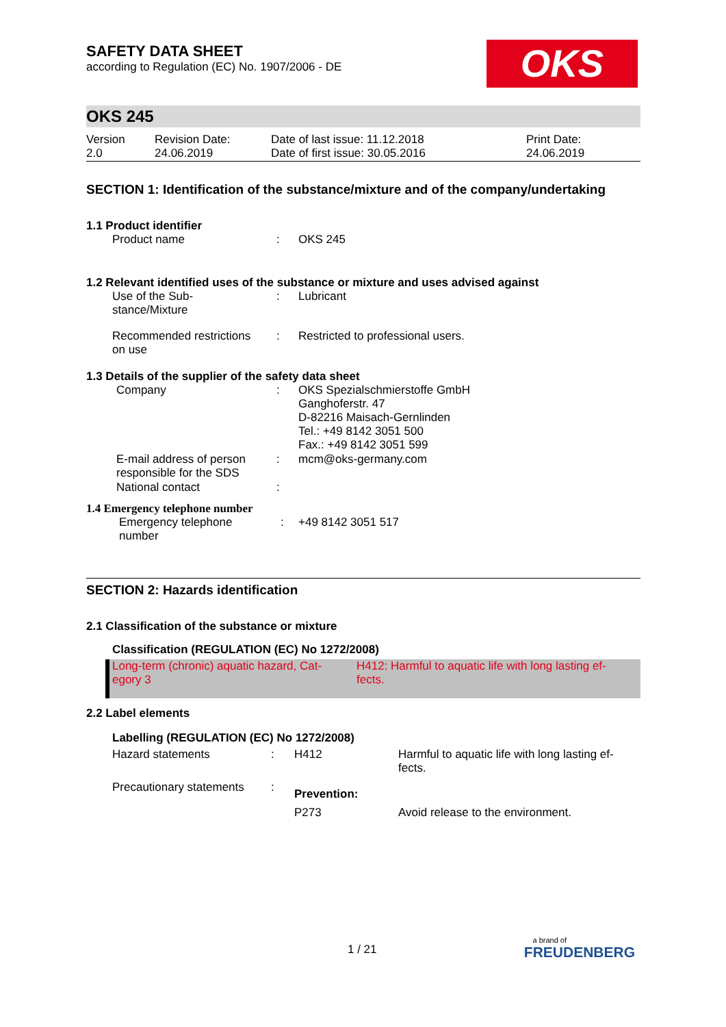OKS
SAFETY DATA SHEET
according to Regulation (EC) No. 1907/2006 - DE
OKS 245
| Version 2.0 | Revision Date: 24.06.2019 | Date of last issue: 11.12.2018 Date of first issue: 30.05.2016 | Print Date: 24.06.2019 |
SECTION 1: Identification of the substance/mixture and of the company/undertaking
1.1 Product identifier
| Product name | : | OKS 245 |
1.2 Relevant identified uses of the substance or mixture and uses advised against
| Use of the Sub- stance/Mixture | : | Lubricant |
| Recommended restrictions on use | : | Restricted to professional users. |
1.3 Details of the supplier of the safety data sheet
| Company | : | OKS Spezialschmierstoffe GmbH Ganghoferstr. 47 D-82216 Maisach-Gernlinden Tel.: +49 8142 3051 500 Fax.: +49 8142 3051 599 |
| E-mail address of person responsible for the SDS | : | mcm@oks-germany.com |
| National contact | : | |
1.4 Emergency telephone number
| Emergency telephone number | : | +49 8142 3051 517 |
SECTION 2: Hazards identification
2.1 Classification of the substance or mixture
Classification (REGULATION (EC) No 1272/2008)
| Long-term (chronic) aquatic hazard, Cat- egory 3 | H412: Harmful to aquatic life with long lasting ef- fects. |
2.2 Label elements
Labelling (REGULATION (EC) No 1272/2008)
| Hazard statements | : | H412 | Harmful to aquatic life with long lasting ef- fects. |
| Precautionary statements | : | Prevention: | |
| | | P273 | Avoid release to the environment. |
1 / 21
a brand of
FREUDENBERG